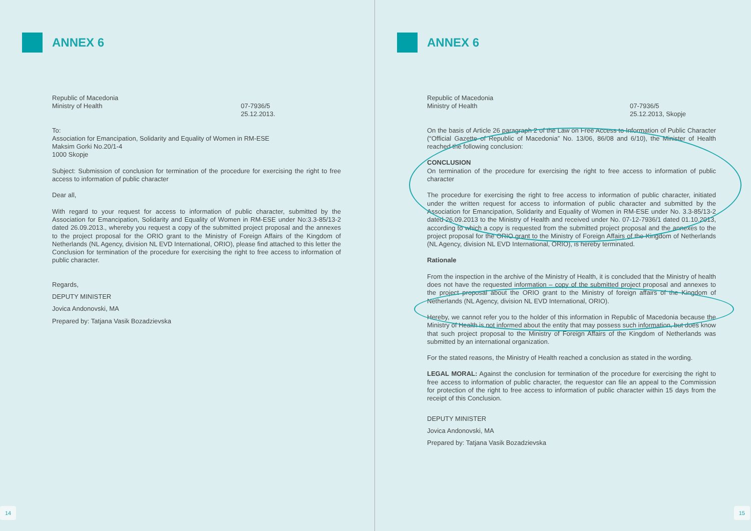ANNEX 6
Republic of Macedonia
Ministry of Health
07-7936/5
25.12.2013.
To:
Association for Emancipation, Solidarity and Equality of Women in RM-ESE
Maksim Gorki No.20/1-4
1000 Skopje
Subject: Submission of conclusion for termination of the procedure for exercising the right to free access to information of public character
Dear all,
With regard to your request for access to information of public character, submitted by the Association for Emancipation, Solidarity and Equality of Women in RM-ESE under No:3.3-85/13-2 dated 26.09.2013., whereby you request a copy of the submitted project proposal and the annexes to the project proposal for the ORIO grant to the Ministry of Foreign Affairs of the Kingdom of Netherlands (NL Agency, division NL EVD International, ORIO), please find attached to this letter the Conclusion for termination of the procedure for exercising the right to free access to information of public character.
Regards,
DEPUTY MINISTER
Jovica Andonovski, MA
Prepared by: Tatjana Vasik Bozadzievska
14
ANNEX 6
Republic of Macedonia
Ministry of Health
07-7936/5
25.12.2013, Skopje
On the basis of Article 26 paragraph 2 of the Law on Free Access to Information of Public Character (“Official Gazette of Republic of Macedonia” No. 13/06, 86/08 and 6/10), the Minister of Health reached the following conclusion:
CONCLUSION
On termination of the procedure for exercising the right to free access to information of public character
The procedure for exercising the right to free access to information of public character, initiated under the written request for access to information of public character and submitted by the Association for Emancipation, Solidarity and Equality of Women in RM-ESE under No. 3.3-85/13-2 dated 26.09.2013 to the Ministry of Health and received under No. 07-12-7936/1 dated 01.10.2013, according to which a copy is requested from the submitted project proposal and the annexes to the project proposal for the ORIO grant to the Ministry of Foreign Affairs of the Kingdom of Netherlands (NL Agency, division NL EVD International, ORIO), is hereby terminated.
Rationale
From the inspection in the archive of the Ministry of Health, it is concluded that the Ministry of health does not have the requested information – copy of the submitted project proposal and annexes to the project proposal about the ORIO grant to the Ministry of foreign affairs of the Kingdom of Netherlands (NL Agency, division NL EVD International, ORIO).
Hereby, we cannot refer you to the holder of this information in Republic of Macedonia because the Ministry of Health is not informed about the entity that may possess such information, but does know that such project proposal to the Ministry of Foreign Affairs of the Kingdom of Netherlands was submitted by an international organization.
For the stated reasons, the Ministry of Health reached a conclusion as stated in the wording.
LEGAL MORAL: Against the conclusion for termination of the procedure for exercising the right to free access to information of public character, the requestor can file an appeal to the Commission for protection of the right to free access to information of public character within 15 days from the receipt of this Conclusion.
DEPUTY MINISTER
Jovica Andonovski, MA
Prepared by: Tatjana Vasik Bozadzievska
15